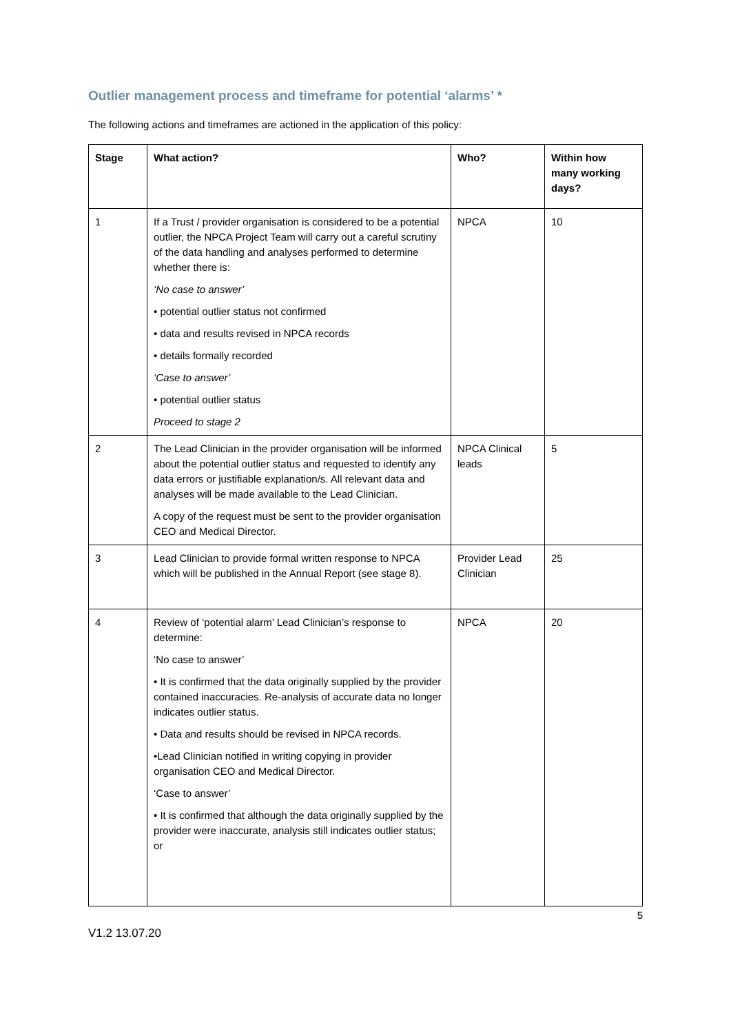Outlier management process and timeframe for potential ‘alarms’ *
The following actions and timeframes are actioned in the application of this policy:
| Stage | What action? | Who? | Within how many working days? |
| --- | --- | --- | --- |
| 1 | If a Trust / provider organisation is considered to be a potential outlier, the NPCA Project Team will carry out a careful scrutiny of the data handling and analyses performed to determine whether there is: ‘No case to answer’ • potential outlier status not confirmed • data and results revised in NPCA records • details formally recorded ‘Case to answer’ • potential outlier status Proceed to stage 2 | NPCA | 10 |
| 2 | The Lead Clinician in the provider organisation will be informed about the potential outlier status and requested to identify any data errors or justifiable explanation/s. All relevant data and analyses will be made available to the Lead Clinician. A copy of the request must be sent to the provider organisation CEO and Medical Director. | NPCA Clinical leads | 5 |
| 3 | Lead Clinician to provide formal written response to NPCA which will be published in the Annual Report (see stage 8). | Provider Lead Clinician | 25 |
| 4 | Review of ‘potential alarm’ Lead Clinician’s response to determine: ‘No case to answer’ • It is confirmed that the data originally supplied by the provider contained inaccuracies. Re-analysis of accurate data no longer indicates outlier status. • Data and results should be revised in NPCA records. •Lead Clinician notified in writing copying in provider organisation CEO and Medical Director. ‘Case to answer’ • It is confirmed that although the data originally supplied by the provider were inaccurate, analysis still indicates outlier status; or | NPCA | 20 |
5
V1.2 13.07.20